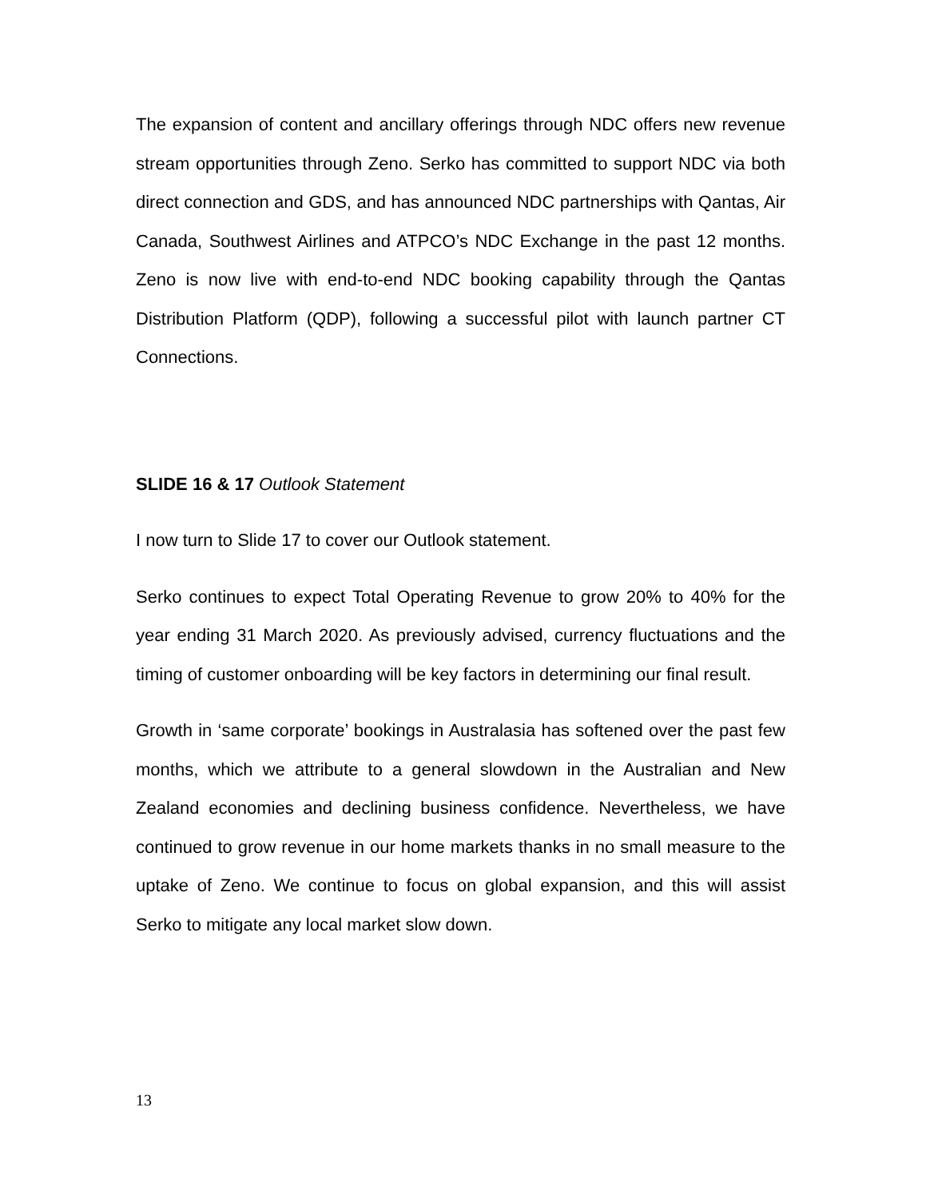The expansion of content and ancillary offerings through NDC offers new revenue stream opportunities through Zeno. Serko has committed to support NDC via both direct connection and GDS, and has announced NDC partnerships with Qantas, Air Canada, Southwest Airlines and ATPCO’s NDC Exchange in the past 12 months. Zeno is now live with end-to-end NDC booking capability through the Qantas Distribution Platform (QDP), following a successful pilot with launch partner CT Connections.
SLIDE 16 & 17 Outlook Statement
I now turn to Slide 17 to cover our Outlook statement.
Serko continues to expect Total Operating Revenue to grow 20% to 40% for the year ending 31 March 2020. As previously advised, currency fluctuations and the timing of customer onboarding will be key factors in determining our final result.
Growth in ‘same corporate’ bookings in Australasia has softened over the past few months, which we attribute to a general slowdown in the Australian and New Zealand economies and declining business confidence. Nevertheless, we have continued to grow revenue in our home markets thanks in no small measure to the uptake of Zeno. We continue to focus on global expansion, and this will assist Serko to mitigate any local market slow down.
13